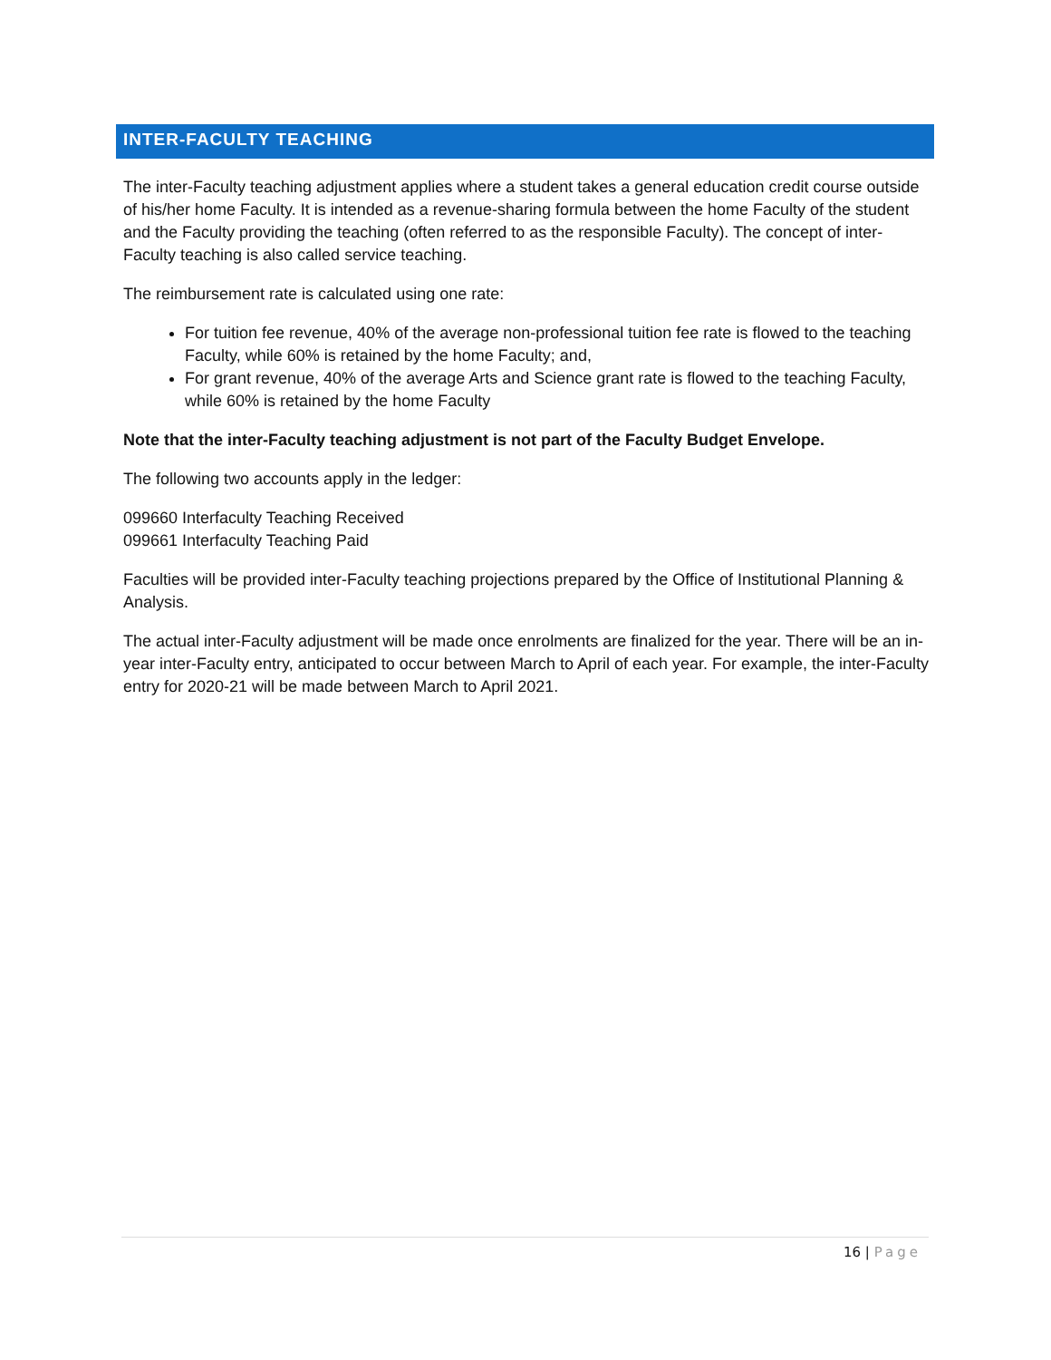INTER-FACULTY TEACHING
The inter-Faculty teaching adjustment applies where a student takes a general education credit course outside of his/her home Faculty. It is intended as a revenue-sharing formula between the home Faculty of the student and the Faculty providing the teaching (often referred to as the responsible Faculty). The concept of inter-Faculty teaching is also called service teaching.
The reimbursement rate is calculated using one rate:
For tuition fee revenue, 40% of the average non-professional tuition fee rate is flowed to the teaching Faculty, while 60% is retained by the home Faculty; and,
For grant revenue, 40% of the average Arts and Science grant rate is flowed to the teaching Faculty, while 60% is retained by the home Faculty
Note that the inter-Faculty teaching adjustment is not part of the Faculty Budget Envelope.
The following two accounts apply in the ledger:
099660 Interfaculty Teaching Received
099661 Interfaculty Teaching Paid
Faculties will be provided inter-Faculty teaching projections prepared by the Office of Institutional Planning & Analysis.
The actual inter-Faculty adjustment will be made once enrolments are finalized for the year. There will be an in-year inter-Faculty entry, anticipated to occur between March to April of each year. For example, the inter-Faculty entry for 2020-21 will be made between March to April 2021.
16 | Page